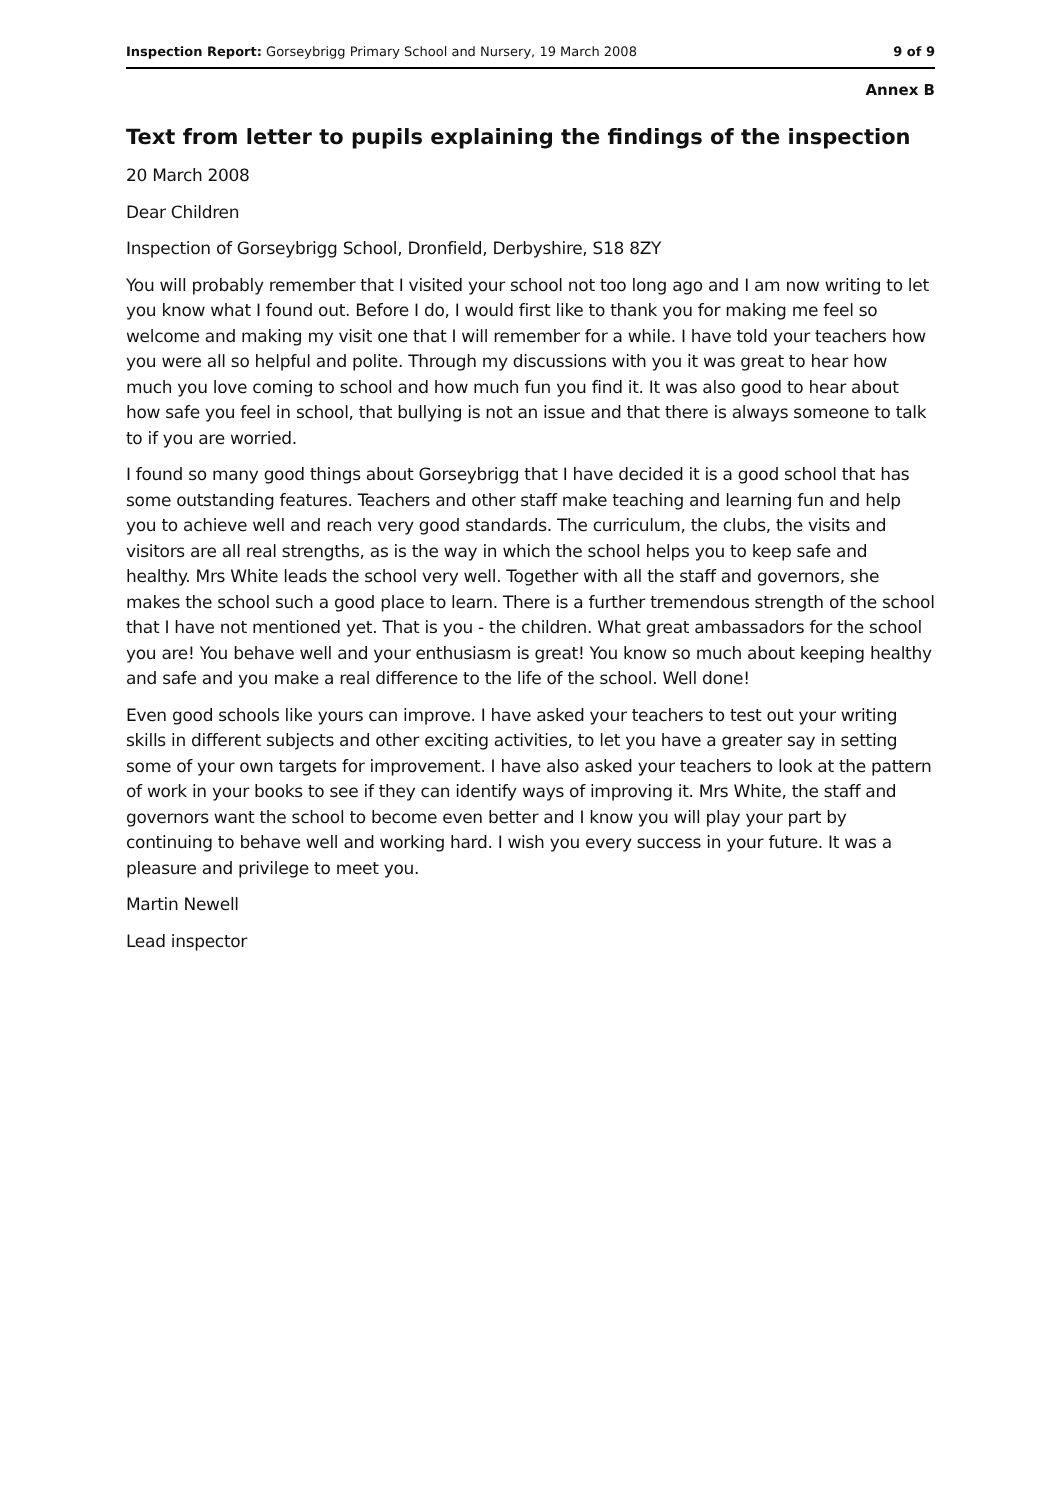Inspection Report: Gorseybrigg Primary School and Nursery, 19 March 2008 9 of 9
Annex B
Text from letter to pupils explaining the findings of the inspection
20 March 2008
Dear Children
Inspection of Gorseybrigg School, Dronfield, Derbyshire, S18 8ZY
You will probably remember that I visited your school not too long ago and I am now writing to let you know what I found out. Before I do, I would first like to thank you for making me feel so welcome and making my visit one that I will remember for a while. I have told your teachers how you were all so helpful and polite. Through my discussions with you it was great to hear how much you love coming to school and how much fun you find it. It was also good to hear about how safe you feel in school, that bullying is not an issue and that there is always someone to talk to if you are worried.
I found so many good things about Gorseybrigg that I have decided it is a good school that has some outstanding features. Teachers and other staff make teaching and learning fun and help you to achieve well and reach very good standards. The curriculum, the clubs, the visits and visitors are all real strengths, as is the way in which the school helps you to keep safe and healthy. Mrs White leads the school very well. Together with all the staff and governors, she makes the school such a good place to learn. There is a further tremendous strength of the school that I have not mentioned yet. That is you - the children. What great ambassadors for the school you are! You behave well and your enthusiasm is great! You know so much about keeping healthy and safe and you make a real difference to the life of the school. Well done!
Even good schools like yours can improve. I have asked your teachers to test out your writing skills in different subjects and other exciting activities, to let you have a greater say in setting some of your own targets for improvement. I have also asked your teachers to look at the pattern of work in your books to see if they can identify ways of improving it. Mrs White, the staff and governors want the school to become even better and I know you will play your part by continuing to behave well and working hard. I wish you every success in your future. It was a pleasure and privilege to meet you.
Martin Newell
Lead inspector